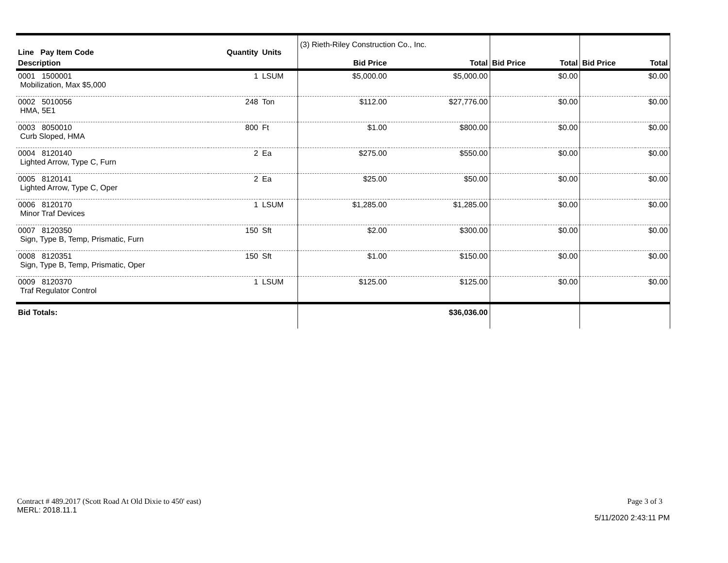| Line Pay Item Code | Quantity | Units | (3) Rieth-Riley Construction Co., Inc. | | | | | |
| --- | --- | --- | --- | --- | --- | --- | --- | --- |
| Description | | | Bid Price | Total | Bid Price | Total | Bid Price | Total |
| 0001 1500001 Mobilization, Max $5,000 | 1 | LSUM | $5,000.00 | $5,000.00 | | $0.00 | | $0.00 |
| 0002 5010056 HMA, 5E1 | 248 | Ton | $112.00 | $27,776.00 | | $0.00 | | $0.00 |
| 0003 8050010 Curb Sloped, HMA | 800 | Ft | $1.00 | $800.00 | | $0.00 | | $0.00 |
| 0004 8120140 Lighted Arrow, Type C, Furn | 2 | Ea | $275.00 | $550.00 | | $0.00 | | $0.00 |
| 0005 8120141 Lighted Arrow, Type C, Oper | 2 | Ea | $25.00 | $50.00 | | $0.00 | | $0.00 |
| 0006 8120170 Minor Traf Devices | 1 | LSUM | $1,285.00 | $1,285.00 | | $0.00 | | $0.00 |
| 0007 8120350 Sign, Type B, Temp, Prismatic, Furn | 150 | Sft | $2.00 | $300.00 | | $0.00 | | $0.00 |
| 0008 8120351 Sign, Type B, Temp, Prismatic, Oper | 150 | Sft | $1.00 | $150.00 | | $0.00 | | $0.00 |
| 0009 8120370 Traf Regulator Control | 1 | LSUM | $125.00 | $125.00 | | $0.00 | | $0.00 |
| Bid Totals: | | | | $36,036.00 | | | | |
Contract # 489.2017 (Scott Road At Old Dixie to 450' east)
MERL: 2018.11.1
Page 3 of 3
5/11/2020 2:43:11 PM